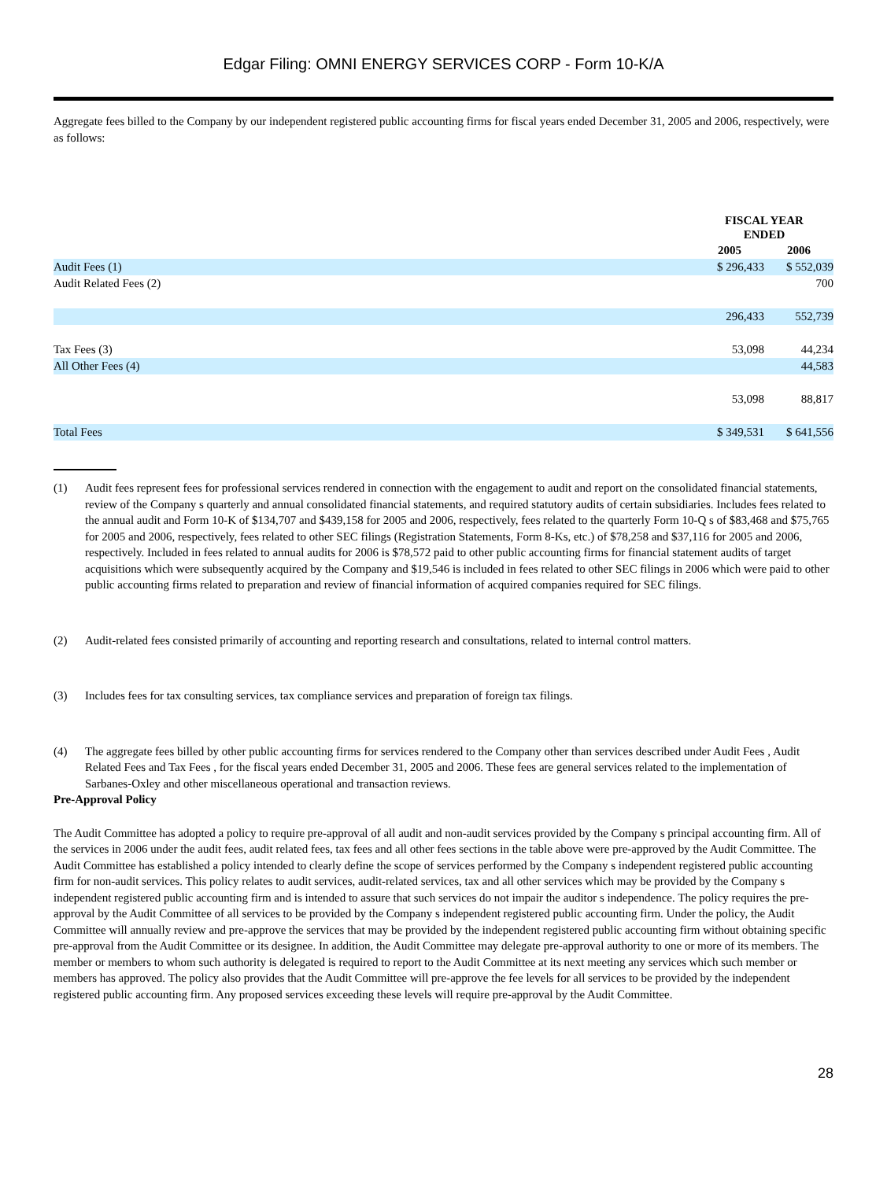Edgar Filing: OMNI ENERGY SERVICES CORP - Form 10-K/A
Aggregate fees billed to the Company by our independent registered public accounting firms for fiscal years ended December 31, 2005 and 2006, respectively, were as follows:
| | FISCAL YEAR ENDED | |
| --- | --- | --- |
| | 2005 | 2006 |
| Audit Fees (1) | $ 296,433 | $ 552,039 |
| Audit Related Fees (2) | | 700 |
| | 296,433 | 552,739 |
| Tax Fees (3) | 53,098 | 44,234 |
| All Other Fees (4) | | 44,583 |
| | 53,098 | 88,817 |
| Total Fees | $ 349,531 | $ 641,556 |
(1) Audit fees represent fees for professional services rendered in connection with the engagement to audit and report on the consolidated financial statements, review of the Company s quarterly and annual consolidated financial statements, and required statutory audits of certain subsidiaries. Includes fees related to the annual audit and Form 10-K of $134,707 and $439,158 for 2005 and 2006, respectively, fees related to the quarterly Form 10-Q s of $83,468 and $75,765 for 2005 and 2006, respectively, fees related to other SEC filings (Registration Statements, Form 8-Ks, etc.) of $78,258 and $37,116 for 2005 and 2006, respectively. Included in fees related to annual audits for 2006 is $78,572 paid to other public accounting firms for financial statement audits of target acquisitions which were subsequently acquired by the Company and $19,546 is included in fees related to other SEC filings in 2006 which were paid to other public accounting firms related to preparation and review of financial information of acquired companies required for SEC filings.
(2) Audit-related fees consisted primarily of accounting and reporting research and consultations, related to internal control matters.
(3) Includes fees for tax consulting services, tax compliance services and preparation of foreign tax filings.
(4) The aggregate fees billed by other public accounting firms for services rendered to the Company other than services described under Audit Fees , Audit Related Fees and Tax Fees , for the fiscal years ended December 31, 2005 and 2006. These fees are general services related to the implementation of Sarbanes-Oxley and other miscellaneous operational and transaction reviews.
Pre-Approval Policy
The Audit Committee has adopted a policy to require pre-approval of all audit and non-audit services provided by the Company s principal accounting firm. All of the services in 2006 under the audit fees, audit related fees, tax fees and all other fees sections in the table above were pre-approved by the Audit Committee. The Audit Committee has established a policy intended to clearly define the scope of services performed by the Company s independent registered public accounting firm for non-audit services. This policy relates to audit services, audit-related services, tax and all other services which may be provided by the Company s independent registered public accounting firm and is intended to assure that such services do not impair the auditor s independence. The policy requires the pre-approval by the Audit Committee of all services to be provided by the Company s independent registered public accounting firm. Under the policy, the Audit Committee will annually review and pre-approve the services that may be provided by the independent registered public accounting firm without obtaining specific pre-approval from the Audit Committee or its designee. In addition, the Audit Committee may delegate pre-approval authority to one or more of its members. The member or members to whom such authority is delegated is required to report to the Audit Committee at its next meeting any services which such member or members has approved. The policy also provides that the Audit Committee will pre-approve the fee levels for all services to be provided by the independent registered public accounting firm. Any proposed services exceeding these levels will require pre-approval by the Audit Committee.
28